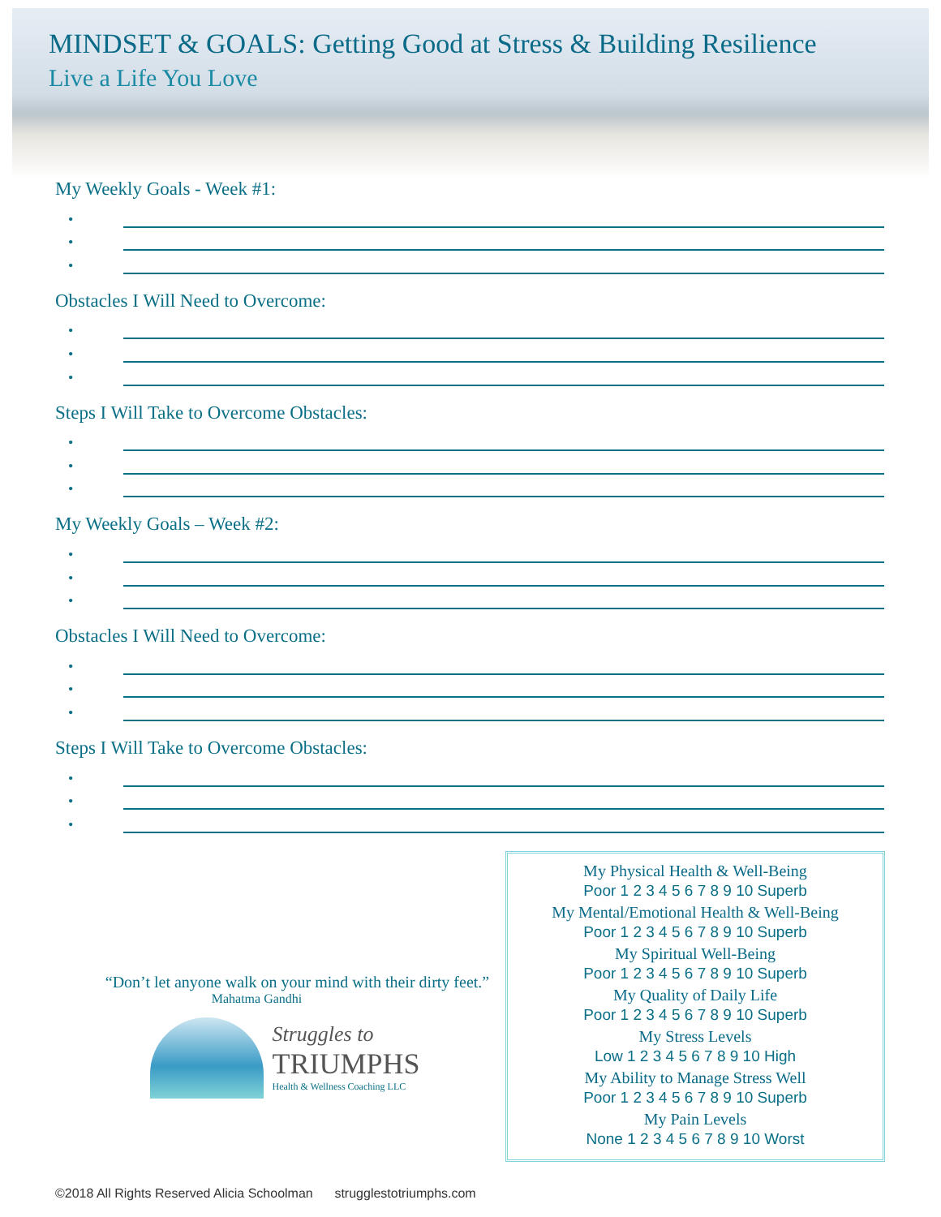MINDSET & GOALS: Getting Good at Stress & Building Resilience
Live a Life You Love
My Weekly Goals - Week #1:
•
•
•
Obstacles I Will Need to Overcome:
•
•
•
Steps I Will Take to Overcome Obstacles:
•
•
•
My Weekly Goals – Week #2:
•
•
•
Obstacles I Will Need to Overcome:
•
•
•
Steps I Will Take to Overcome Obstacles:
•
•
•
“Don’t let anyone walk on your mind with their dirty feet.”
Mahatma Gandhi
Struggles to
TRIUMPHS
Health & Wellness Coaching LLC
My Physical Health & Well-Being
Poor 1 2 3 4 5 6 7 8 9 10 Superb
My Mental/Emotional Health & Well-Being
Poor 1 2 3 4 5 6 7 8 9 10 Superb
My Spiritual Well-Being
Poor 1 2 3 4 5 6 7 8 9 10 Superb
My Quality of Daily Life
Poor 1 2 3 4 5 6 7 8 9 10 Superb
My Stress Levels
Low 1 2 3 4 5 6 7 8 9 10 High
My Ability to Manage Stress Well
Poor 1 2 3 4 5 6 7 8 9 10 Superb
My Pain Levels
None 1 2 3 4 5 6 7 8 9 10 Worst
©2018 All Rights Reserved Alicia Schoolman strugglestotriumphs.com